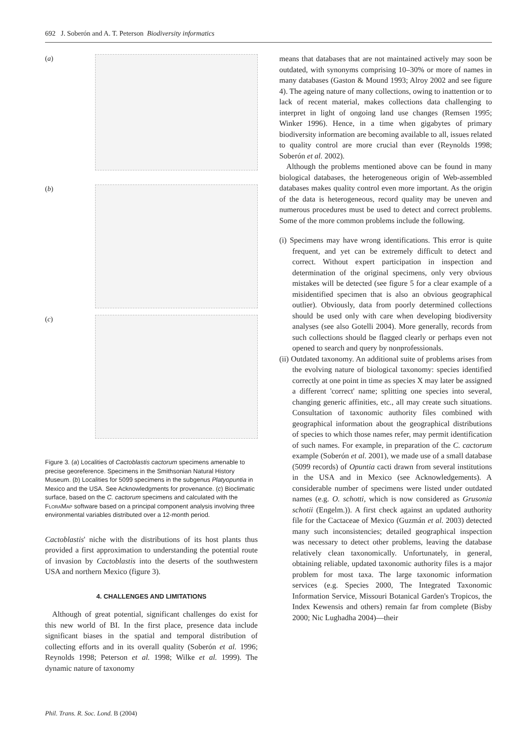692 J. Soberón and A. T. Peterson Biodiversity informatics
(a)
(b)
(c)
Figure 3. (a) Localities of Cactoblastis cactorum specimens amenable to precise georeference. Specimens in the Smithsonian Natural History Museum. (b) Localities for 5099 specimens in the subgenus Platyopuntia in Mexico and the USA. See Acknowledgments for provenance. (c) Bioclimatic surface, based on the C. cactorum specimens and calculated with the FloraMap software based on a principal component analysis involving three environmental variables distributed over a 12-month period.
Cactoblastis' niche with the distributions of its host plants thus provided a first approximation to understanding the potential route of invasion by Cactoblastis into the deserts of the southwestern USA and northern Mexico (figure 3).
4. CHALLENGES AND LIMITATIONS
Although of great potential, significant challenges do exist for this new world of BI. In the first place, presence data include significant biases in the spatial and temporal distribution of collecting efforts and in its overall quality (Soberón et al. 1996; Reynolds 1998; Peterson et al. 1998; Wilke et al. 1999). The dynamic nature of taxonomy
means that databases that are not maintained actively may soon be outdated, with synonyms comprising 10–30% or more of names in many databases (Gaston & Mound 1993; Alroy 2002 and see figure 4). The ageing nature of many collections, owing to inattention or to lack of recent material, makes collections data challenging to interpret in light of ongoing land use changes (Remsen 1995; Winker 1996). Hence, in a time when gigabytes of primary biodiversity information are becoming available to all, issues related to quality control are more crucial than ever (Reynolds 1998; Soberón et al. 2002).
Although the problems mentioned above can be found in many biological databases, the heterogeneous origin of Web-assembled databases makes quality control even more important. As the origin of the data is heterogeneous, record quality may be uneven and numerous procedures must be used to detect and correct problems. Some of the more common problems include the following.
(i) Specimens may have wrong identifications. This error is quite frequent, and yet can be extremely difficult to detect and correct. Without expert participation in inspection and determination of the original specimens, only very obvious mistakes will be detected (see figure 5 for a clear example of a misidentified specimen that is also an obvious geographical outlier). Obviously, data from poorly determined collections should be used only with care when developing biodiversity analyses (see also Gotelli 2004). More generally, records from such collections should be flagged clearly or perhaps even not opened to search and query by nonprofessionals.
(ii) Outdated taxonomy. An additional suite of problems arises from the evolving nature of biological taxonomy: species identified correctly at one point in time as species X may later be assigned a different 'correct' name; splitting one species into several, changing generic affinities, etc., all may create such situations. Consultation of taxonomic authority files combined with geographical information about the geographical distributions of species to which those names refer, may permit identification of such names. For example, in preparation of the C. cactorum example (Soberón et al. 2001), we made use of a small database (5099 records) of Opuntia cacti drawn from several institutions in the USA and in Mexico (see Acknowledgements). A considerable number of specimens were listed under outdated names (e.g. O. schotti, which is now considered as Grusonia schotii (Engelm.)). A first check against an updated authority file for the Cactaceae of Mexico (Guzmán et al. 2003) detected many such inconsistencies; detailed geographical inspection was necessary to detect other problems, leaving the database relatively clean taxonomically. Unfortunately, in general, obtaining reliable, updated taxonomic authority files is a major problem for most taxa. The large taxonomic information services (e.g. Species 2000, The Integrated Taxonomic Information Service, Missouri Botanical Garden's Tropicos, the Index Kewensis and others) remain far from complete (Bisby 2000; Nic Lughadha 2004)—their
Phil. Trans. R. Soc. Lond. B (2004)